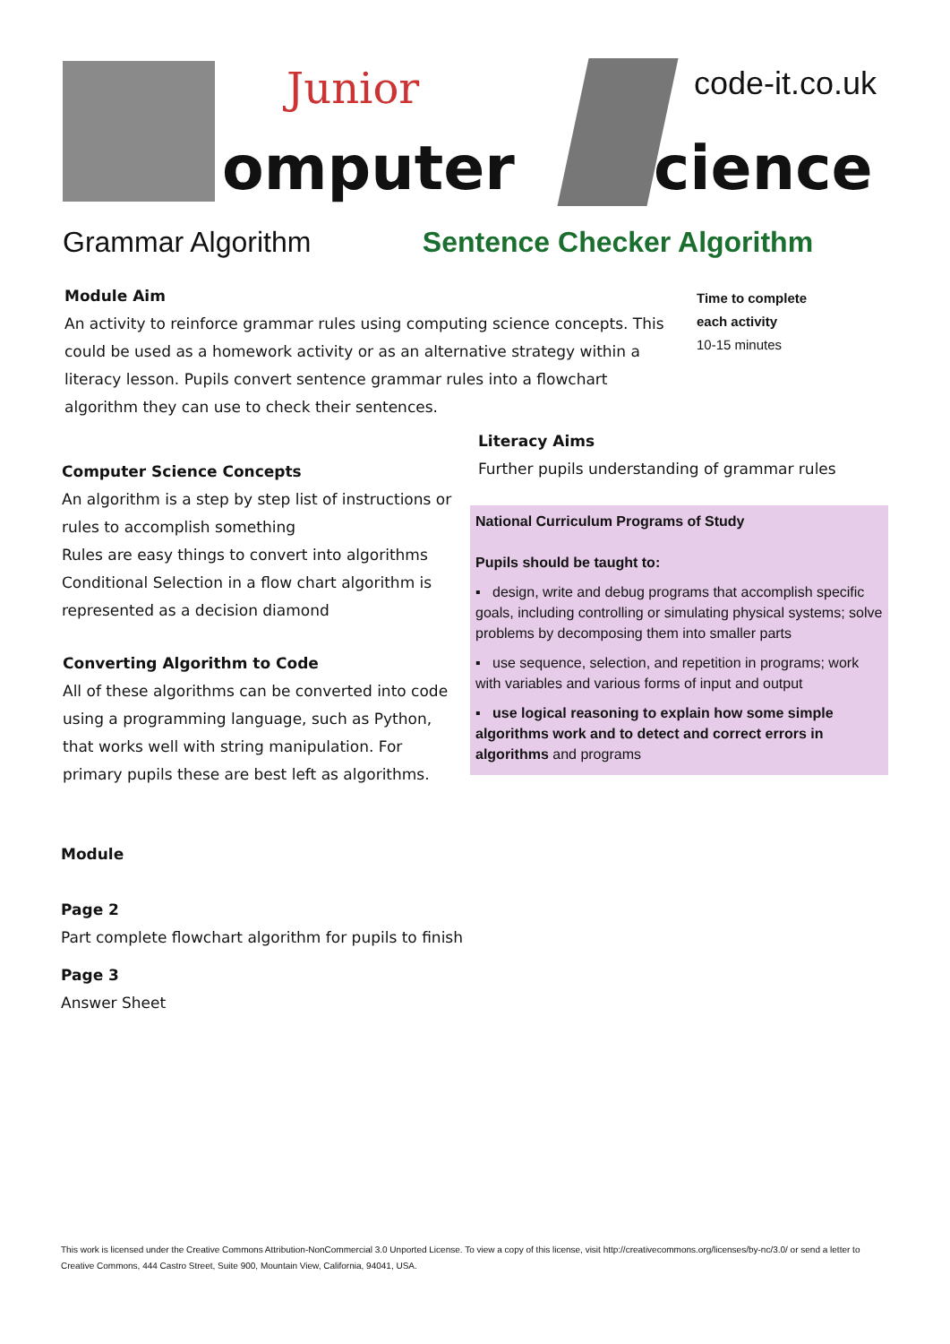Junior code-it.co.uk
omputer cience
Grammar Algorithm Sentence Checker Algorithm
Module Aim
An activity to reinforce grammar rules using computing science concepts. This could be used as a homework activity or as an alternative strategy within a literacy lesson. Pupils convert sentence grammar rules into a flowchart algorithm they can use to check their sentences.
Time to complete
each activity
10-15 minutes
Computer Science Concepts
An algorithm is a step by step list of instructions or rules to accomplish something
Rules are easy things to convert into algorithms
Conditional Selection in a flow chart algorithm is represented as a decision diamond
Converting Algorithm to Code
All of these algorithms can be converted into code using a programming language, such as Python, that works well with string manipulation. For primary pupils these are best left as algorithms.
Literacy Aims
Further pupils understanding of grammar rules
National Curriculum Programs of Study
Pupils should be taught to:
▪ design, write and debug programs that accomplish specific goals, including controlling or simulating physical systems; solve problems by decomposing them into smaller parts
▪ use sequence, selection, and repetition in programs; work with variables and various forms of input and output
▪ use logical reasoning to explain how some simple algorithms work and to detect and correct errors in algorithms and programs
Module
Page 2
Part complete flowchart algorithm for pupils to finish
Page 3
Answer Sheet
This work is licensed under the Creative Commons Attribution-NonCommercial 3.0 Unported License. To view a copy of this license, visit http://creativecommons.org/licenses/by-nc/3.0/ or send a letter to Creative Commons, 444 Castro Street, Suite 900, Mountain View, California, 94041, USA.